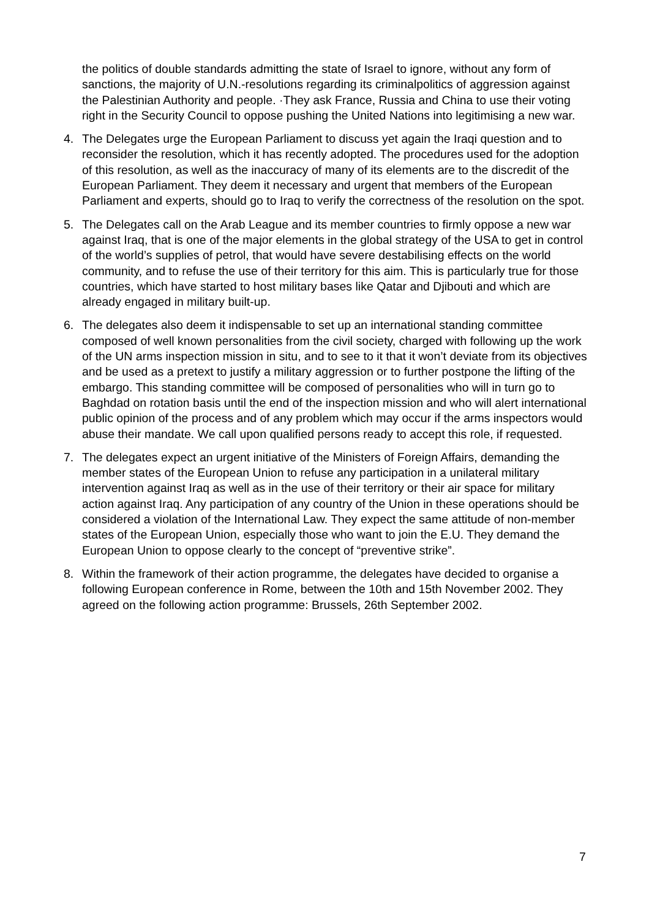the politics of double standards admitting the state of Israel to ignore, without any form of sanctions, the majority of U.N.-resolutions regarding its criminalpolitics of aggression against the Palestinian Authority and people. ·They ask France, Russia and China to use their voting right in the Security Council to oppose pushing the United Nations into legitimising a new war.
4. The Delegates urge the European Parliament to discuss yet again the Iraqi question and to reconsider the resolution, which it has recently adopted. The procedures used for the adoption of this resolution, as well as the inaccuracy of many of its elements are to the discredit of the European Parliament. They deem it necessary and urgent that members of the European Parliament and experts, should go to Iraq to verify the correctness of the resolution on the spot.
5. The Delegates call on the Arab League and its member countries to firmly oppose a new war against Iraq, that is one of the major elements in the global strategy of the USA to get in control of the world’s supplies of petrol, that would have severe destabilising effects on the world community, and to refuse the use of their territory for this aim. This is particularly true for those countries, which have started to host military bases like Qatar and Djibouti and which are already engaged in military built-up.
6. The delegates also deem it indispensable to set up an international standing committee composed of well known personalities from the civil society, charged with following up the work of the UN arms inspection mission in situ, and to see to it that it won’t deviate from its objectives and be used as a pretext to justify a military aggression or to further postpone the lifting of the embargo. This standing committee will be composed of personalities who will in turn go to Baghdad on rotation basis until the end of the inspection mission and who will alert international public opinion of the process and of any problem which may occur if the arms inspectors would abuse their mandate. We call upon qualified persons ready to accept this role, if requested.
7. The delegates expect an urgent initiative of the Ministers of Foreign Affairs, demanding the member states of the European Union to refuse any participation in a unilateral military intervention against Iraq as well as in the use of their territory or their air space for military action against Iraq. Any participation of any country of the Union in these operations should be considered a violation of the International Law. They expect the same attitude of non-member states of the European Union, especially those who want to join the E.U. They demand the European Union to oppose clearly to the concept of “preventive strike”.
8. Within the framework of their action programme, the delegates have decided to organise a following European conference in Rome, between the 10th and 15th November 2002. They agreed on the following action programme: Brussels, 26th September 2002.
7